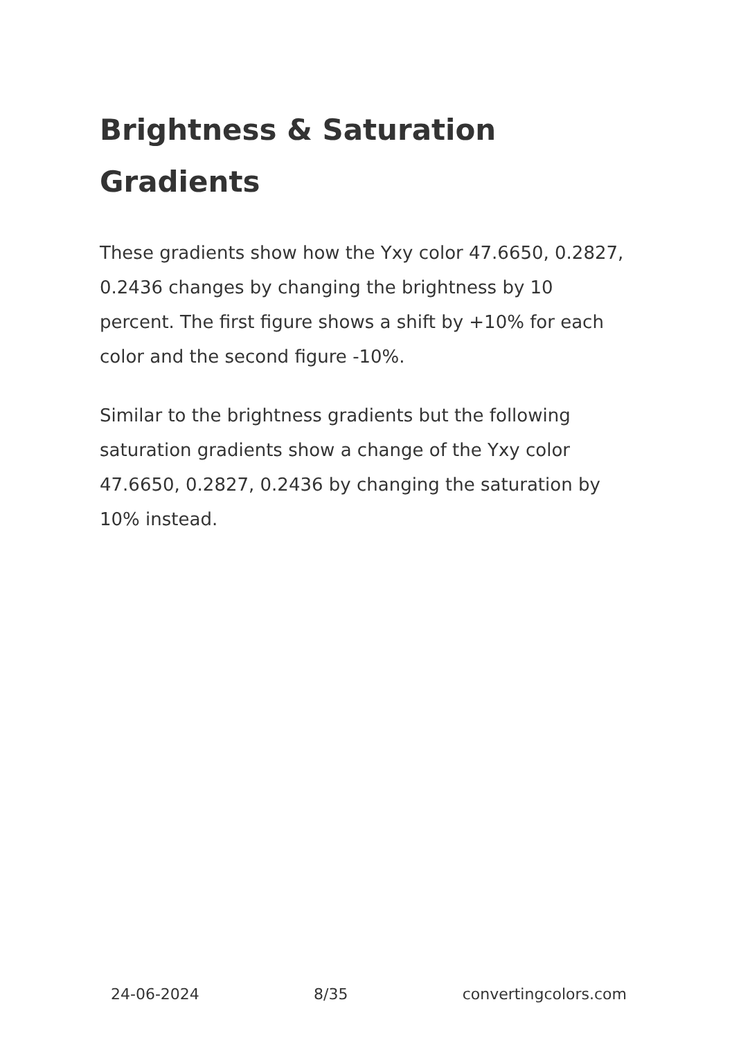Brightness & Saturation Gradients
These gradients show how the Yxy color 47.6650, 0.2827, 0.2436 changes by changing the brightness by 10 percent. The first figure shows a shift by +10% for each color and the second figure -10%.
Similar to the brightness gradients but the following saturation gradients show a change of the Yxy color 47.6650, 0.2827, 0.2436 by changing the saturation by 10% instead.
24-06-2024 8/35 convertingcolors.com